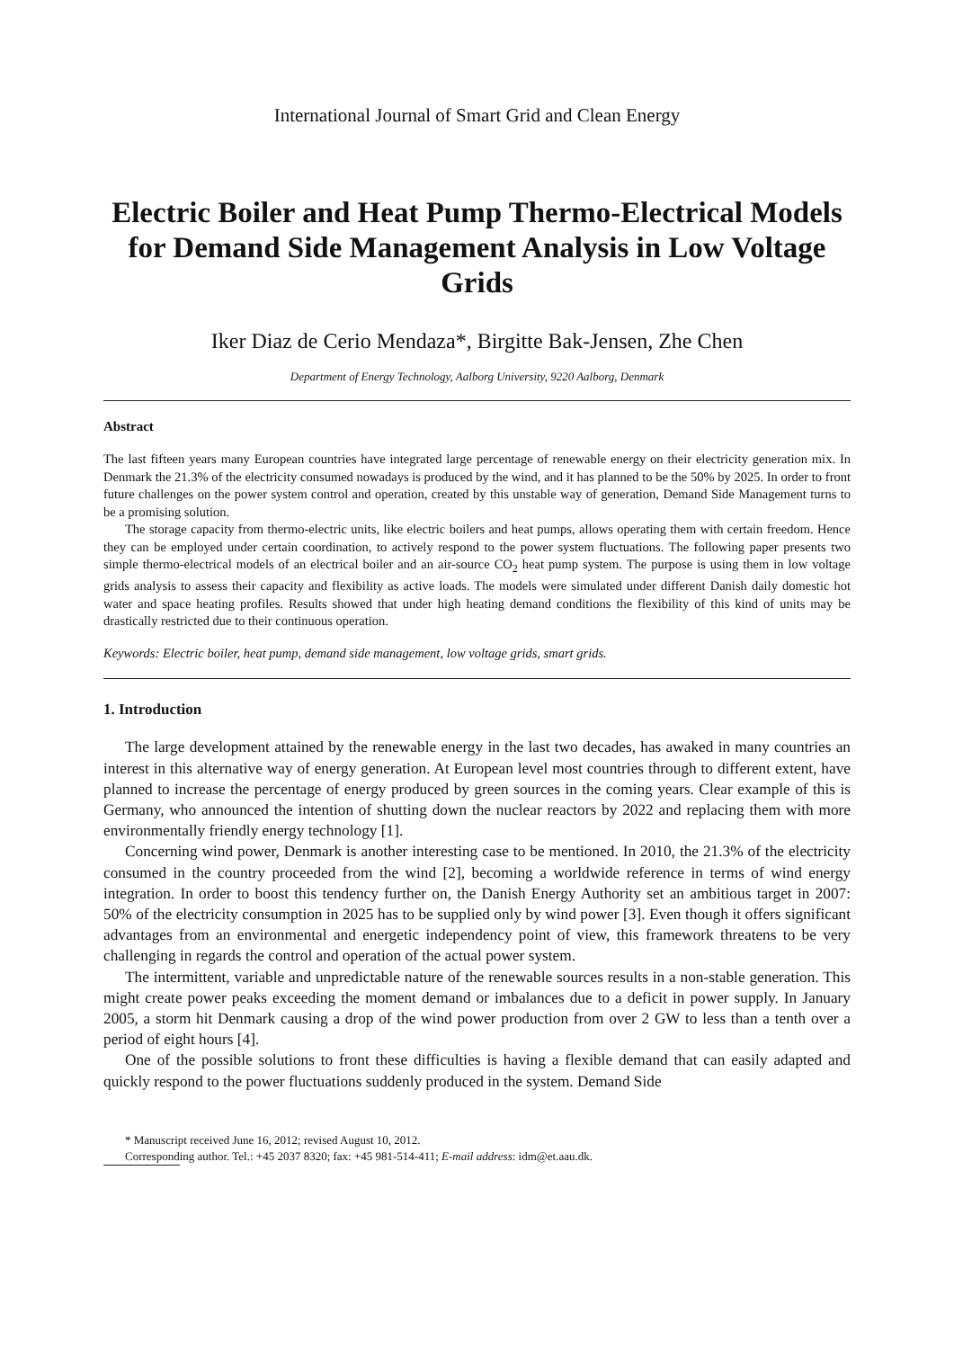International Journal of Smart Grid and Clean Energy
Electric Boiler and Heat Pump Thermo-Electrical Models for Demand Side Management Analysis in Low Voltage Grids
Iker Diaz de Cerio Mendaza*, Birgitte Bak-Jensen, Zhe Chen
Department of Energy Technology, Aalborg University, 9220 Aalborg, Denmark
Abstract
The last fifteen years many European countries have integrated large percentage of renewable energy on their electricity generation mix. In Denmark the 21.3% of the electricity consumed nowadays is produced by the wind, and it has planned to be the 50% by 2025. In order to front future challenges on the power system control and operation, created by this unstable way of generation, Demand Side Management turns to be a promising solution.
The storage capacity from thermo-electric units, like electric boilers and heat pumps, allows operating them with certain freedom. Hence they can be employed under certain coordination, to actively respond to the power system fluctuations. The following paper presents two simple thermo-electrical models of an electrical boiler and an air-source CO<sub>2</sub> heat pump system. The purpose is using them in low voltage grids analysis to assess their capacity and flexibility as active loads. The models were simulated under different Danish daily domestic hot water and space heating profiles. Results showed that under high heating demand conditions the flexibility of this kind of units may be drastically restricted due to their continuous operation.
Keywords: Electric boiler, heat pump, demand side management, low voltage grids, smart grids.
1. Introduction
The large development attained by the renewable energy in the last two decades, has awaked in many countries an interest in this alternative way of energy generation. At European level most countries through to different extent, have planned to increase the percentage of energy produced by green sources in the coming years. Clear example of this is Germany, who announced the intention of shutting down the nuclear reactors by 2022 and replacing them with more environmentally friendly energy technology [1].
Concerning wind power, Denmark is another interesting case to be mentioned. In 2010, the 21.3% of the electricity consumed in the country proceeded from the wind [2], becoming a worldwide reference in terms of wind energy integration. In order to boost this tendency further on, the Danish Energy Authority set an ambitious target in 2007: 50% of the electricity consumption in 2025 has to be supplied only by wind power [3]. Even though it offers significant advantages from an environmental and energetic independency point of view, this framework threatens to be very challenging in regards the control and operation of the actual power system.
The intermittent, variable and unpredictable nature of the renewable sources results in a non-stable generation. This might create power peaks exceeding the moment demand or imbalances due to a deficit in power supply. In January 2005, a storm hit Denmark causing a drop of the wind power production from over 2 GW to less than a tenth over a period of eight hours [4].
One of the possible solutions to front these difficulties is having a flexible demand that can easily adapted and quickly respond to the power fluctuations suddenly produced in the system. Demand Side
* Manuscript received June 16, 2012; revised August 10, 2012.
Corresponding author. Tel.: +45 2037 8320; fax: +45 981-514-411; E-mail address: idm@et.aau.dk.